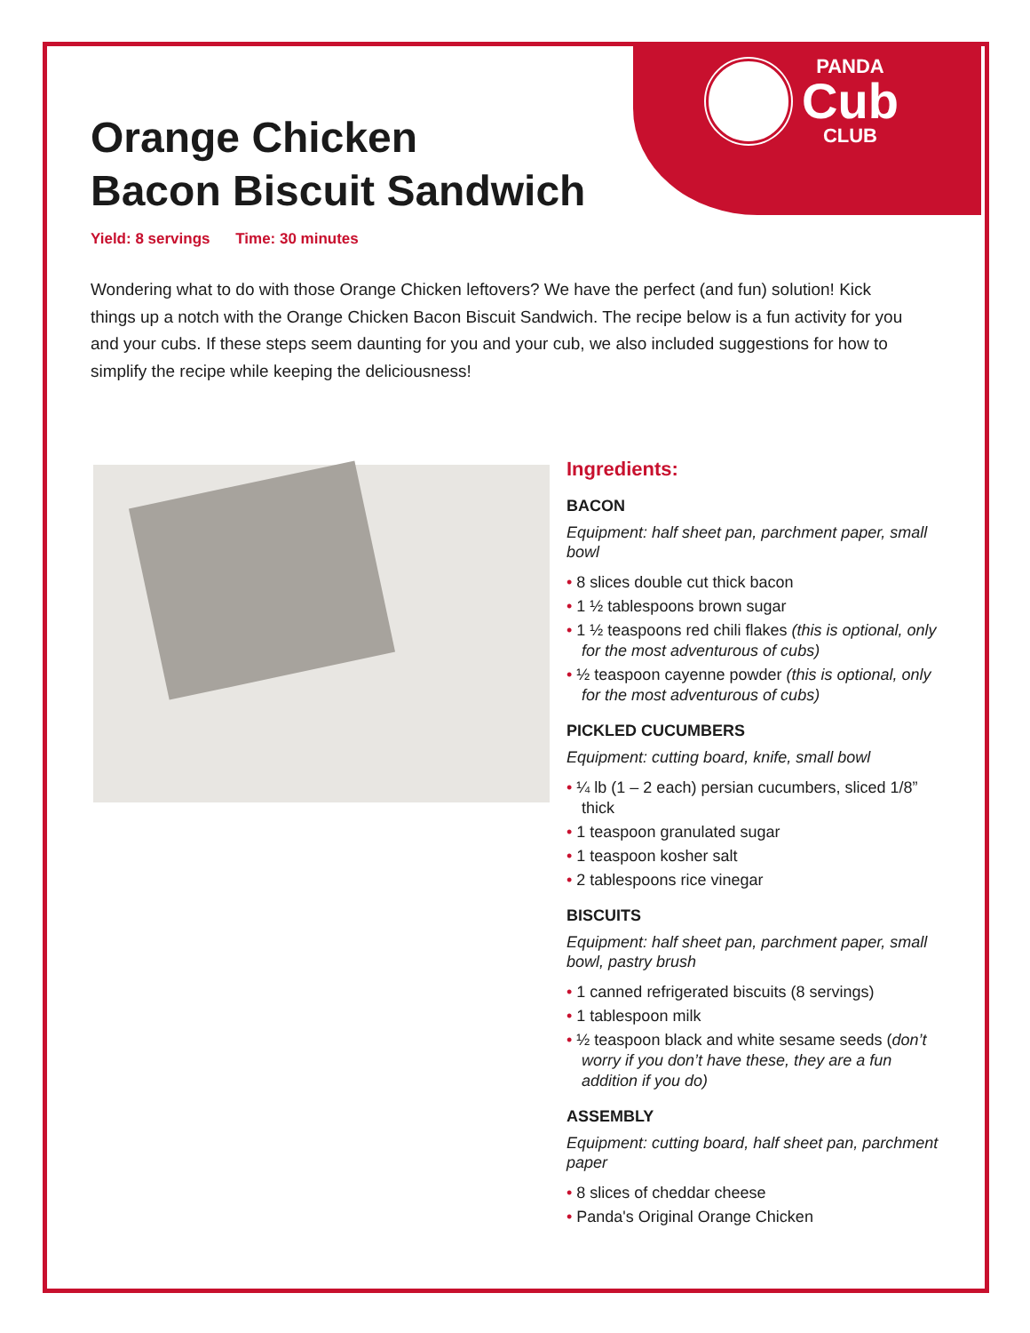PANDA
Cub
CLUB
Orange Chicken
Bacon Biscuit Sandwich
Yield: 8 servings Time: 30 minutes
Wondering what to do with those Orange Chicken leftovers? We have the perfect (and fun) solution! Kick things up a notch with the Orange Chicken Bacon Biscuit Sandwich. The recipe below is a fun activity for you and your cubs. If these steps seem daunting for you and your cub, we also included suggestions for how to simplify the recipe while keeping the deliciousness!
Ingredients:
BACON
Equipment: half sheet pan, parchment paper, small bowl
• 8 slices double cut thick bacon
• 1 ½ tablespoons brown sugar
• 1 ½ teaspoons red chili flakes (this is optional, only for the most adventurous of cubs)
• ½ teaspoon cayenne powder (this is optional, only for the most adventurous of cubs)
PICKLED CUCUMBERS
Equipment: cutting board, knife, small bowl
• ¼ lb (1 – 2 each) persian cucumbers, sliced 1/8” thick
• 1 teaspoon granulated sugar
• 1 teaspoon kosher salt
• 2 tablespoons rice vinegar
BISCUITS
Equipment: half sheet pan, parchment paper, small bowl, pastry brush
• 1 canned refrigerated biscuits (8 servings)
• 1 tablespoon milk
• ½ teaspoon black and white sesame seeds (don’t worry if you don’t have these, they are a fun addition if you do)
ASSEMBLY
Equipment: cutting board, half sheet pan, parchment paper
• 8 slices of cheddar cheese
• Panda's Original Orange Chicken